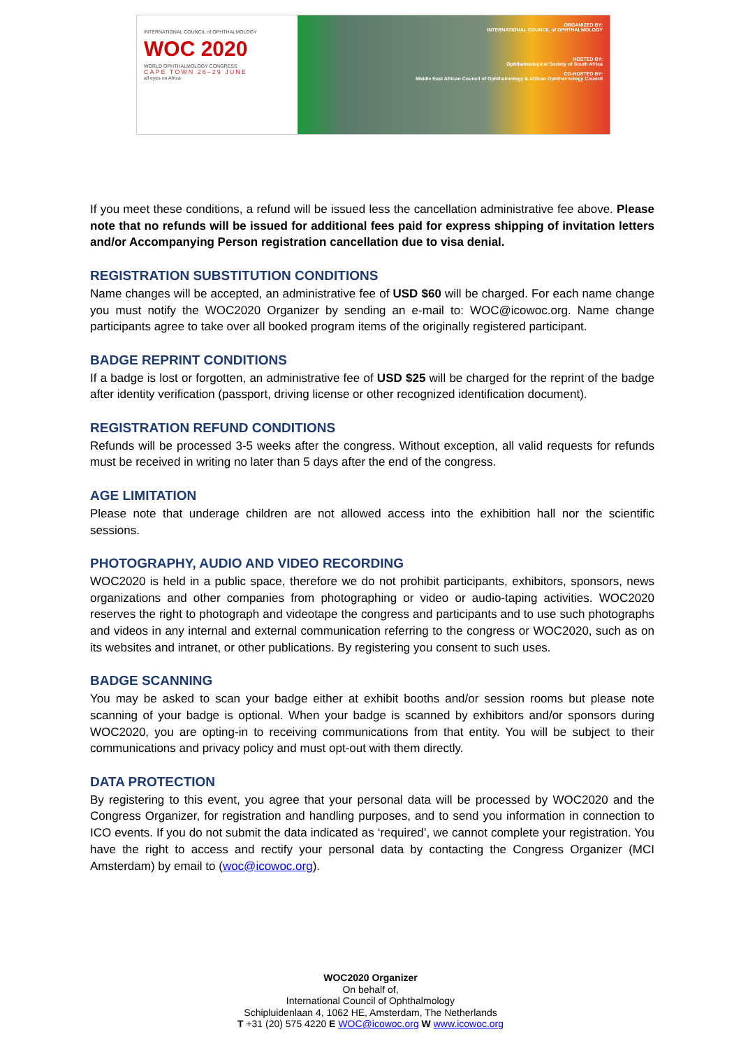INTERNATIONAL COUNCIL of OPHTHALMOLOGY
WOC 2020
WORLD OPHTHALMOLOGY CONGRESS
CAPE TOWN 26–29 JUNE
all eyes on Africa
ORGANIZED BY:
INTERNATIONAL COUNCIL of OPHTHALMOLOGY
HOSTED BY:
Ophthalmological Society of South Africa
CO-HOSTED BY:
Middle East African Council of Ophthalmology & African Ophthalmology Council
If you meet these conditions, a refund will be issued less the cancellation administrative fee above. Please note that no refunds will be issued for additional fees paid for express shipping of invitation letters and/or Accompanying Person registration cancellation due to visa denial.
REGISTRATION SUBSTITUTION CONDITIONS
Name changes will be accepted, an administrative fee of USD $60 will be charged. For each name change you must notify the WOC2020 Organizer by sending an e-mail to: WOC@icowoc.org. Name change participants agree to take over all booked program items of the originally registered participant.
BADGE REPRINT CONDITIONS
If a badge is lost or forgotten, an administrative fee of USD $25 will be charged for the reprint of the badge after identity verification (passport, driving license or other recognized identification document).
REGISTRATION REFUND CONDITIONS
Refunds will be processed 3-5 weeks after the congress. Without exception, all valid requests for refunds must be received in writing no later than 5 days after the end of the congress.
AGE LIMITATION
Please note that underage children are not allowed access into the exhibition hall nor the scientific sessions.
PHOTOGRAPHY, AUDIO AND VIDEO RECORDING
WOC2020 is held in a public space, therefore we do not prohibit participants, exhibitors, sponsors, news organizations and other companies from photographing or video or audio-taping activities. WOC2020 reserves the right to photograph and videotape the congress and participants and to use such photographs and videos in any internal and external communication referring to the congress or WOC2020, such as on its websites and intranet, or other publications. By registering you consent to such uses.
BADGE SCANNING
You may be asked to scan your badge either at exhibit booths and/or session rooms but please note scanning of your badge is optional. When your badge is scanned by exhibitors and/or sponsors during WOC2020, you are opting-in to receiving communications from that entity. You will be subject to their communications and privacy policy and must opt-out with them directly.
DATA PROTECTION
By registering to this event, you agree that your personal data will be processed by WOC2020 and the Congress Organizer, for registration and handling purposes, and to send you information in connection to ICO events. If you do not submit the data indicated as ‘required’, we cannot complete your registration. You have the right to access and rectify your personal data by contacting the Congress Organizer (MCI Amsterdam) by email to (woc@icowoc.org).
WOC2020 Organizer
On behalf of,
International Council of Ophthalmology
Schipluidenlaan 4, 1062 HE, Amsterdam, The Netherlands
T +31 (20) 575 4220 E WOC@icowoc.org W www.icowoc.org